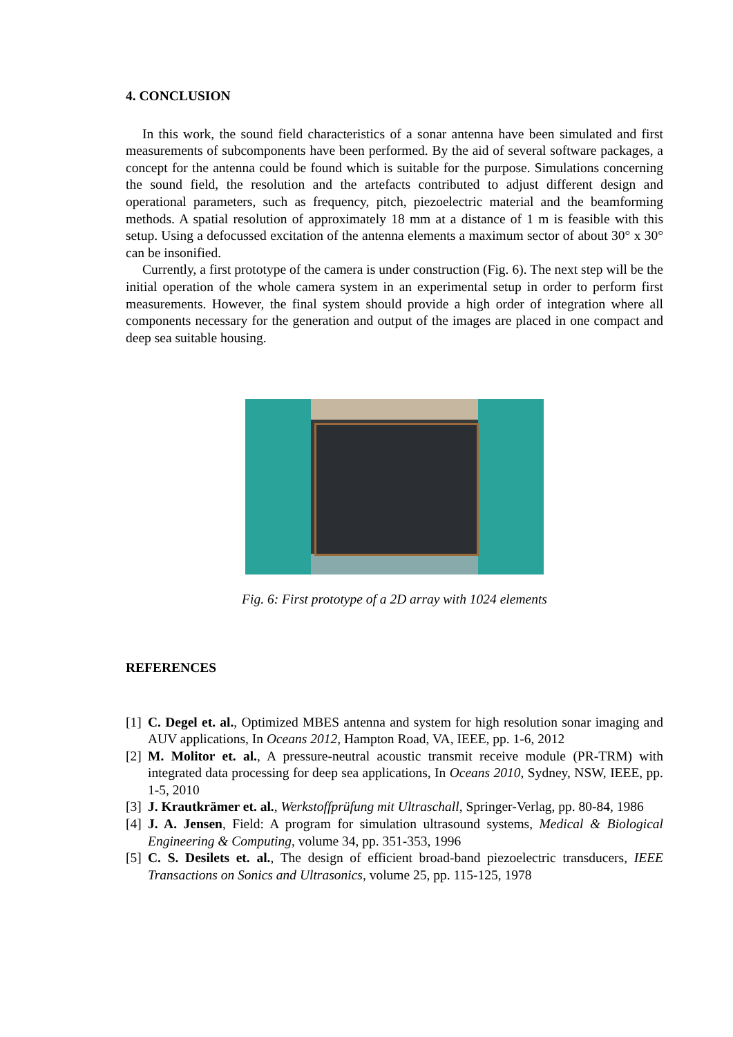4. CONCLUSION
In this work, the sound field characteristics of a sonar antenna have been simulated and first measurements of subcomponents have been performed. By the aid of several software packages, a concept for the antenna could be found which is suitable for the purpose. Simulations concerning the sound field, the resolution and the artefacts contributed to adjust different design and operational parameters, such as frequency, pitch, piezoelectric material and the beamforming methods. A spatial resolution of approximately 18 mm at a distance of 1 m is feasible with this setup. Using a defocussed excitation of the antenna elements a maximum sector of about 30° x 30° can be insonified.
Currently, a first prototype of the camera is under construction (Fig. 6). The next step will be the initial operation of the whole camera system in an experimental setup in order to perform first measurements. However, the final system should provide a high order of integration where all components necessary for the generation and output of the images are placed in one compact and deep sea suitable housing.
Fig. 6: First prototype of a 2D array with 1024 elements
REFERENCES
[1] C. Degel et. al., Optimized MBES antenna and system for high resolution sonar imaging and AUV applications, In Oceans 2012, Hampton Road, VA, IEEE, pp. 1-6, 2012
[2] M. Molitor et. al., A pressure-neutral acoustic transmit receive module (PR-TRM) with integrated data processing for deep sea applications, In Oceans 2010, Sydney, NSW, IEEE, pp. 1-5, 2010
[3] J. Krautkrämer et. al., Werkstoffprüfung mit Ultraschall, Springer-Verlag, pp. 80-84, 1986
[4] J. A. Jensen, Field: A program for simulation ultrasound systems, Medical & Biological Engineering & Computing, volume 34, pp. 351-353, 1996
[5] C. S. Desilets et. al., The design of efficient broad-band piezoelectric transducers, IEEE Transactions on Sonics and Ultrasonics, volume 25, pp. 115-125, 1978